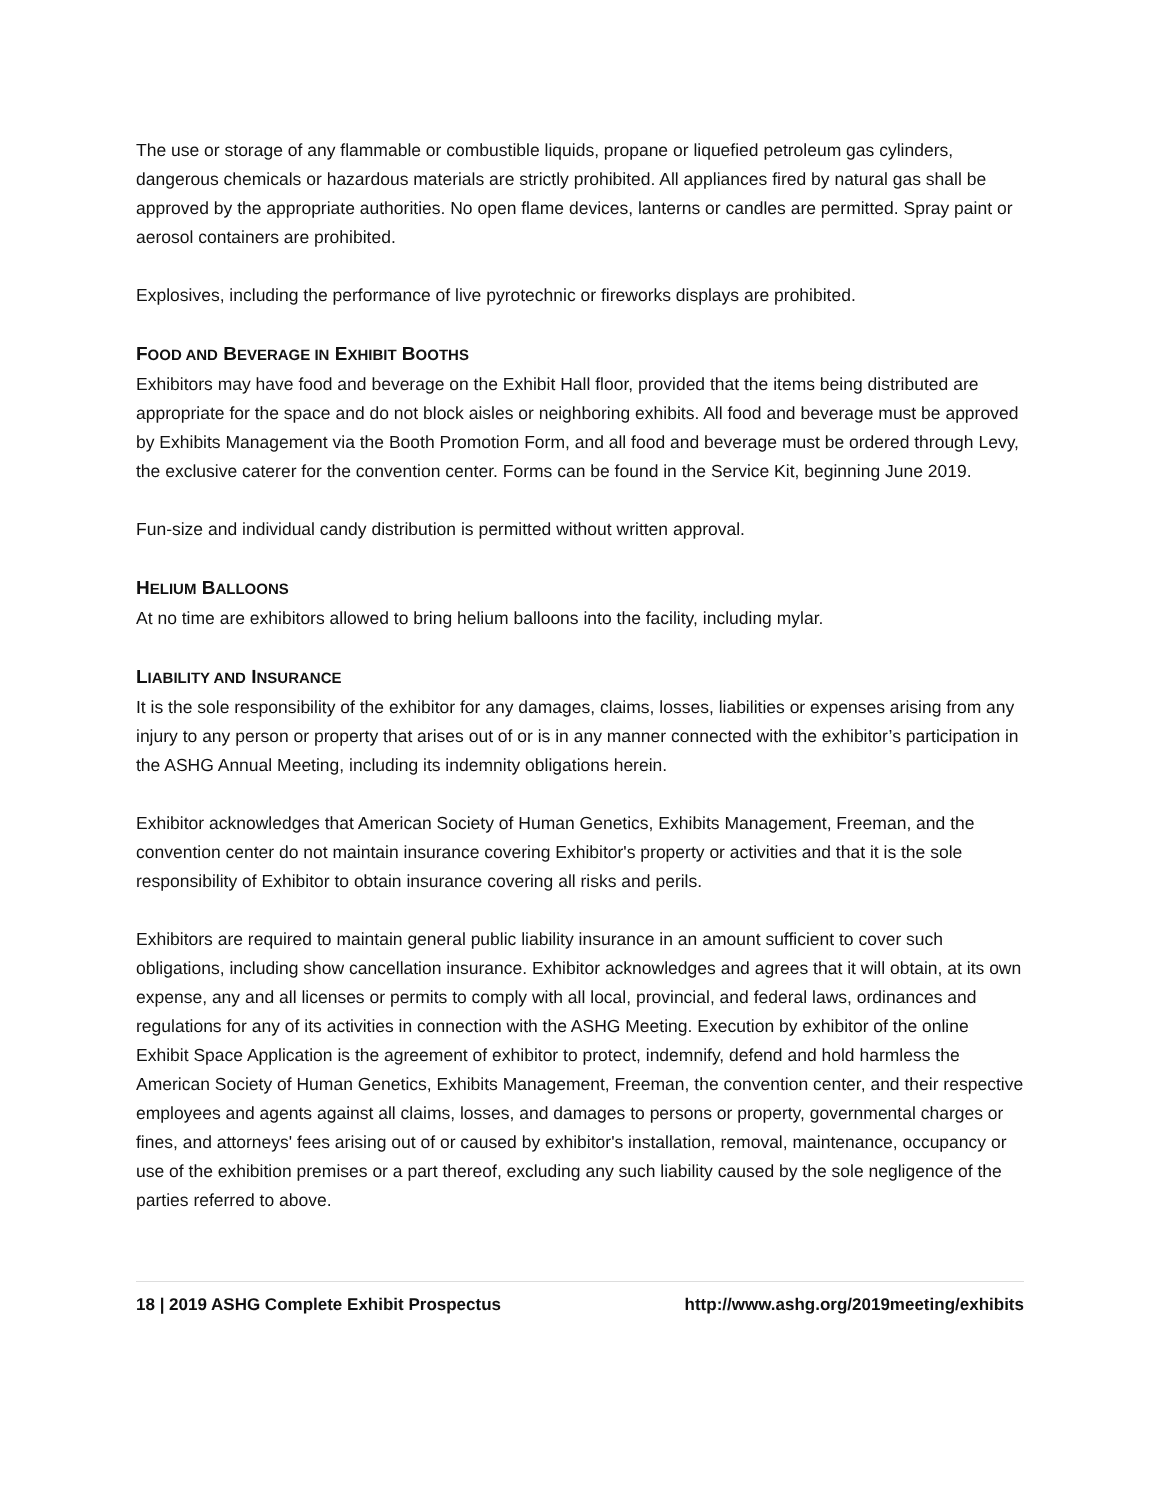The use or storage of any flammable or combustible liquids, propane or liquefied petroleum gas cylinders, dangerous chemicals or hazardous materials are strictly prohibited. All appliances fired by natural gas shall be approved by the appropriate authorities. No open flame devices, lanterns or candles are permitted. Spray paint or aerosol containers are prohibited.
Explosives, including the performance of live pyrotechnic or fireworks displays are prohibited.
FOOD AND BEVERAGE IN EXHIBIT BOOTHS
Exhibitors may have food and beverage on the Exhibit Hall floor, provided that the items being distributed are appropriate for the space and do not block aisles or neighboring exhibits. All food and beverage must be approved by Exhibits Management via the Booth Promotion Form, and all food and beverage must be ordered through Levy, the exclusive caterer for the convention center. Forms can be found in the Service Kit, beginning June 2019.
Fun-size and individual candy distribution is permitted without written approval.
HELIUM BALLOONS
At no time are exhibitors allowed to bring helium balloons into the facility, including mylar.
LIABILITY AND INSURANCE
It is the sole responsibility of the exhibitor for any damages, claims, losses, liabilities or expenses arising from any injury to any person or property that arises out of or is in any manner connected with the exhibitor’s participation in the ASHG Annual Meeting, including its indemnity obligations herein.
Exhibitor acknowledges that American Society of Human Genetics, Exhibits Management, Freeman, and the convention center do not maintain insurance covering Exhibitor's property or activities and that it is the sole responsibility of Exhibitor to obtain insurance covering all risks and perils.
Exhibitors are required to maintain general public liability insurance in an amount sufficient to cover such obligations, including show cancellation insurance. Exhibitor acknowledges and agrees that it will obtain, at its own expense, any and all licenses or permits to comply with all local, provincial, and federal laws, ordinances and regulations for any of its activities in connection with the ASHG Meeting. Execution by exhibitor of the online Exhibit Space Application is the agreement of exhibitor to protect, indemnify, defend and hold harmless the American Society of Human Genetics, Exhibits Management, Freeman, the convention center, and their respective employees and agents against all claims, losses, and damages to persons or property, governmental charges or fines, and attorneys' fees arising out of or caused by exhibitor's installation, removal, maintenance, occupancy or use of the exhibition premises or a part thereof, excluding any such liability caused by the sole negligence of the parties referred to above.
18 | 2019 ASHG Complete Exhibit Prospectus http://www.ashg.org/2019meeting/exhibits